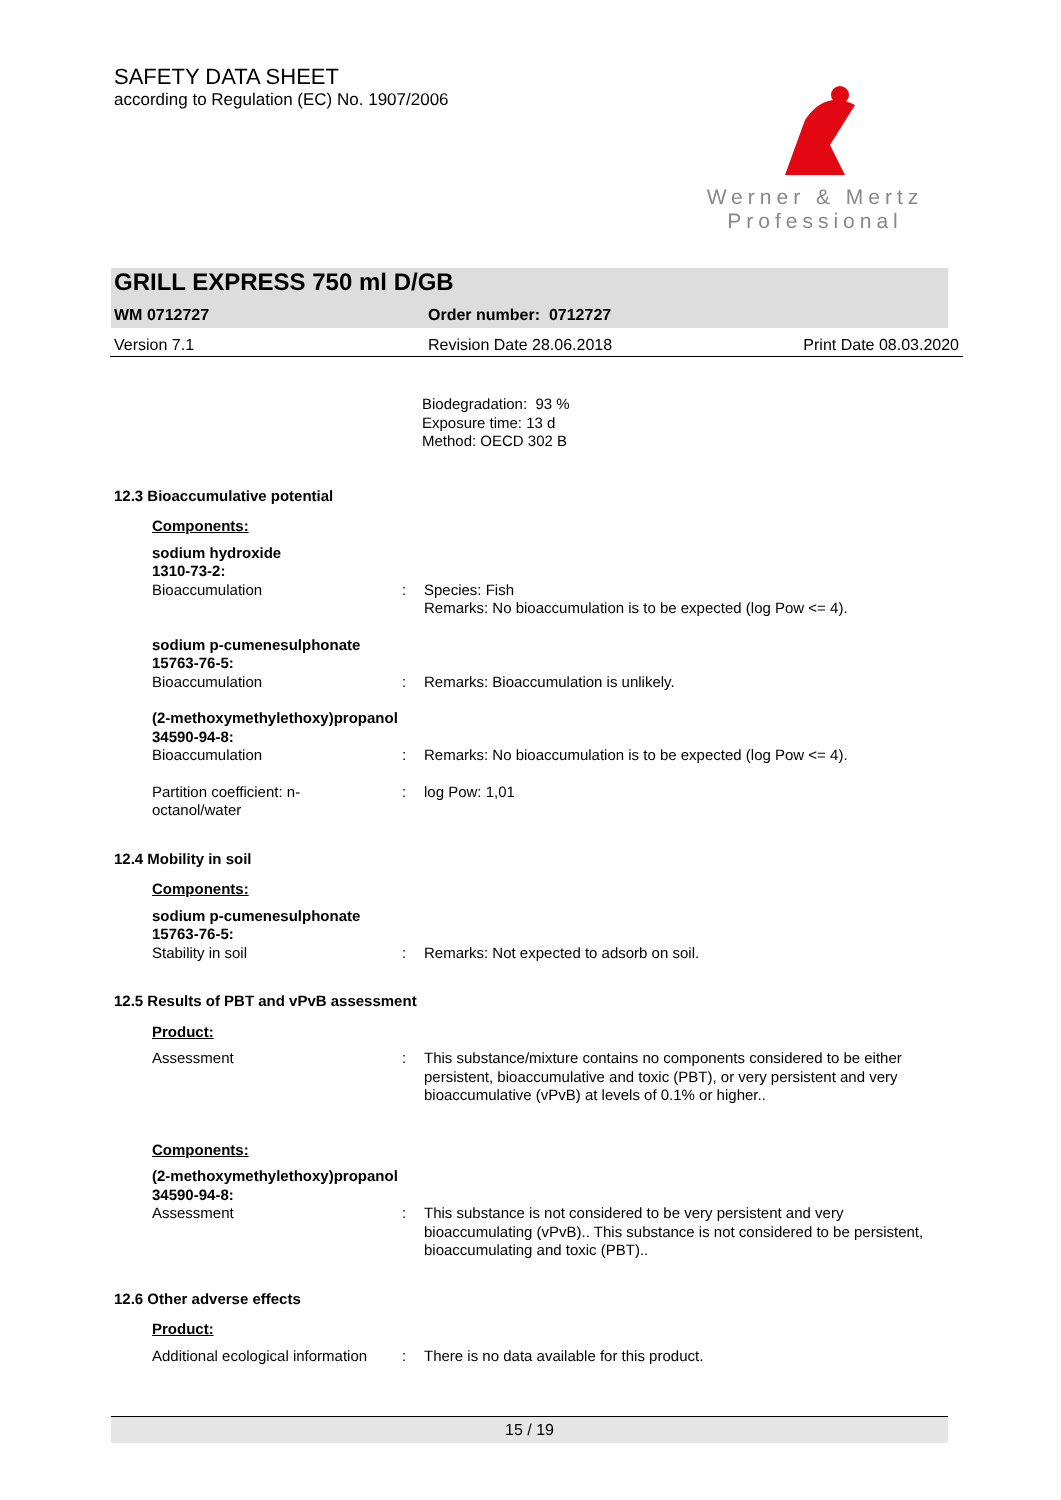SAFETY DATA SHEET
according to Regulation (EC) No. 1907/2006
Werner & Mertz
Professional
GRILL EXPRESS 750 ml D/GB
WM 0712727 Order number: 0712727
Version 7.1 Revision Date 28.06.2018 Print Date 08.03.2020
Biodegradation: 93 %
Exposure time: 13 d
Method: OECD 302 B
12.3 Bioaccumulative potential
Components:
sodium hydroxide
1310-73-2:
Bioaccumulation: Species: Fish
Remarks: No bioaccumulation is to be expected (log Pow <= 4).
sodium p-cumenesulphonate
15763-76-5:
Bioaccumulation: Remarks: Bioaccumulation is unlikely.
(2-methoxymethylethoxy)propanol
34590-94-8:
Bioaccumulation: Remarks: No bioaccumulation is to be expected (log Pow <= 4).
Partition coefficient: n-
octanol/water: log Pow: 1,01
12.4 Mobility in soil
Components:
sodium p-cumenesulphonate
15763-76-5:
Stability in soil: Remarks: Not expected to adsorb on soil.
12.5 Results of PBT and vPvB assessment
Product:
Assessment: This substance/mixture contains no components considered to be either persistent, bioaccumulative and toxic (PBT), or very persistent and very bioaccumulative (vPvB) at levels of 0.1% or higher..
Components:
(2-methoxymethylethoxy)propanol
34590-94-8:
Assessment: This substance is not considered to be very persistent and very bioaccumulating (vPvB).. This substance is not considered to be persistent, bioaccumulating and toxic (PBT)..
12.6 Other adverse effects
Product:
Additional ecological information: There is no data available for this product.
15 / 19